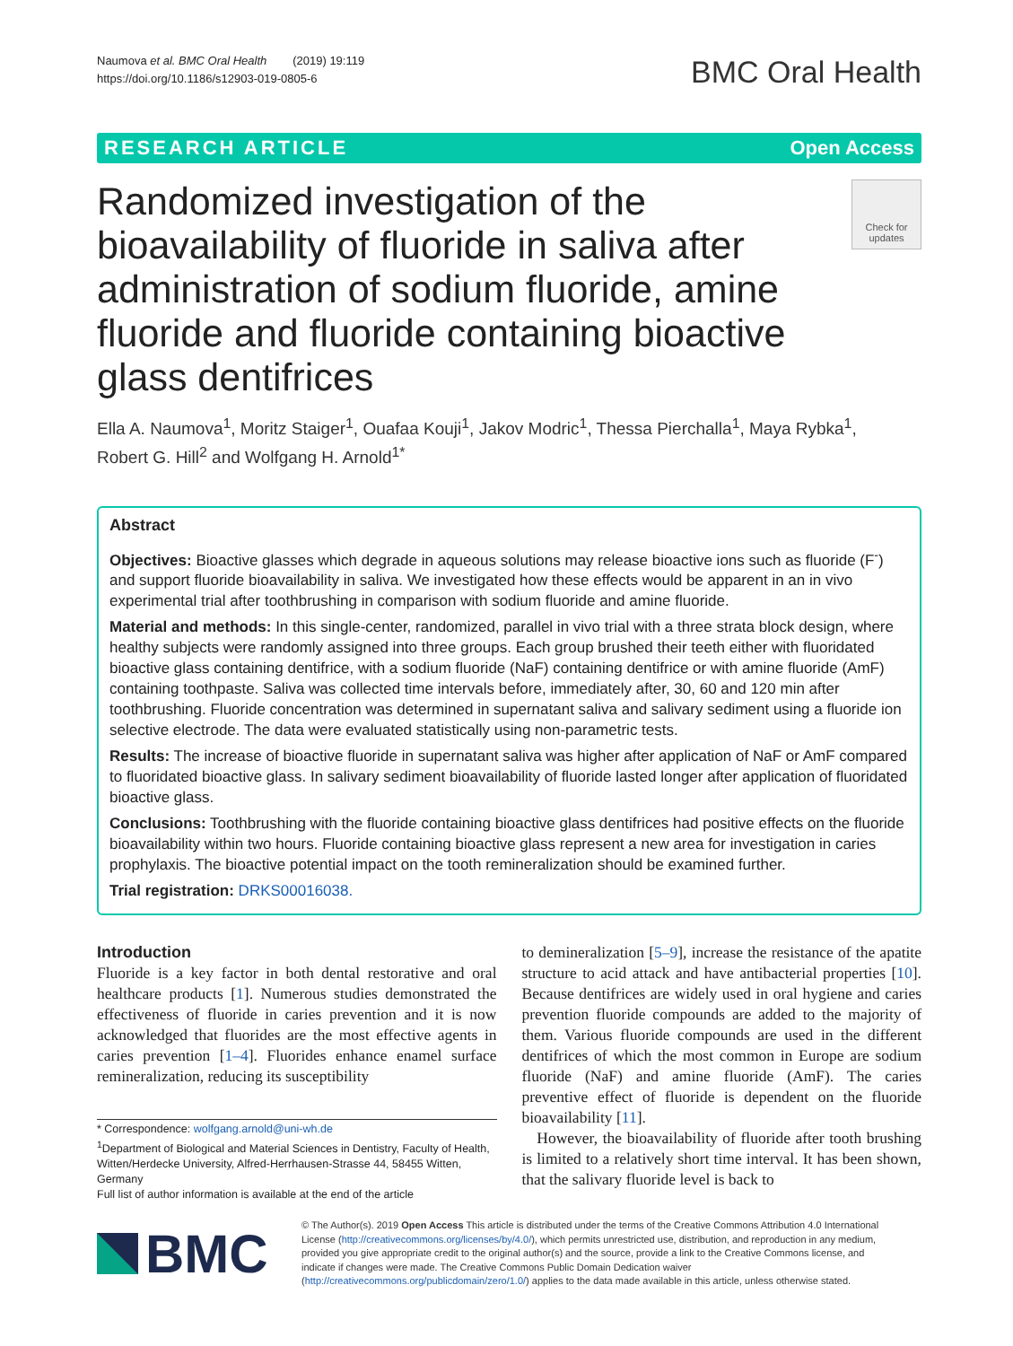Naumova et al. BMC Oral Health (2019) 19:119
https://doi.org/10.1186/s12903-019-0805-6
BMC Oral Health
RESEARCH ARTICLE Open Access
Randomized investigation of the bioavailability of fluoride in saliva after administration of sodium fluoride, amine fluoride and fluoride containing bioactive glass dentifrices
Check for updates
Ella A. Naumova<sup>1</sup>, Moritz Staiger<sup>1</sup>, Ouafaa Kouji<sup>1</sup>, Jakov Modric<sup>1</sup>, Thessa Pierchalla<sup>1</sup>, Maya Rybka<sup>1</sup>,
Robert G. Hill<sup>2</sup> and Wolfgang H. Arnold<sup>1*</sup>
Abstract
Objectives: Bioactive glasses which degrade in aqueous solutions may release bioactive ions such as fluoride (F<sup>-</sup>) and support fluoride bioavailability in saliva. We investigated how these effects would be apparent in an in vivo experimental trial after toothbrushing in comparison with sodium fluoride and amine fluoride.
Material and methods: In this single-center, randomized, parallel in vivo trial with a three strata block design, where healthy subjects were randomly assigned into three groups. Each group brushed their teeth either with fluoridated bioactive glass containing dentifrice, with a sodium fluoride (NaF) containing dentifrice or with amine fluoride (AmF) containing toothpaste. Saliva was collected time intervals before, immediately after, 30, 60 and 120 min after toothbrushing. Fluoride concentration was determined in supernatant saliva and salivary sediment using a fluoride ion selective electrode. The data were evaluated statistically using non-parametric tests.
Results: The increase of bioactive fluoride in supernatant saliva was higher after application of NaF or AmF compared to fluoridated bioactive glass. In salivary sediment bioavailability of fluoride lasted longer after application of fluoridated bioactive glass.
Conclusions: Toothbrushing with the fluoride containing bioactive glass dentifrices had positive effects on the fluoride bioavailability within two hours. Fluoride containing bioactive glass represent a new area for investigation in caries prophylaxis. The bioactive potential impact on the tooth remineralization should be examined further.
Trial registration: DRKS00016038.
Introduction
Fluoride is a key factor in both dental restorative and oral healthcare products [1]. Numerous studies demonstrated the effectiveness of fluoride in caries prevention and it is now acknowledged that fluorides are the most effective agents in caries prevention [1–4]. Fluorides enhance enamel surface remineralization, reducing its susceptibility
* Correspondence: wolfgang.arnold@uni-wh.de
<sup>1</sup> Department of Biological and Material Sciences in Dentistry, Faculty of Health, Witten/Herdecke University, Alfred-Herrhausen-Strasse 44, 58455 Witten, Germany
Full list of author information is available at the end of the article
to demineralization [5–9], increase the resistance of the apatite structure to acid attack and have antibacterial properties [10]. Because dentifrices are widely used in oral hygiene and caries prevention fluoride compounds are added to the majority of them. Various fluoride compounds are used in the different dentifrices of which the most common in Europe are sodium fluoride (NaF) and amine fluoride (AmF). The caries preventive effect of fluoride is dependent on the fluoride bioavailability [11].
However, the bioavailability of fluoride after tooth brushing is limited to a relatively short time interval. It has been shown, that the salivary fluoride level is back to
BMC
© The Author(s). 2019 Open Access This article is distributed under the terms of the Creative Commons Attribution 4.0 International License (http://creativecommons.org/licenses/by/4.0/), which permits unrestricted use, distribution, and reproduction in any medium, provided you give appropriate credit to the original author(s) and the source, provide a link to the Creative Commons license, and indicate if changes were made. The Creative Commons Public Domain Dedication waiver (http://creativecommons.org/publicdomain/zero/1.0/) applies to the data made available in this article, unless otherwise stated.